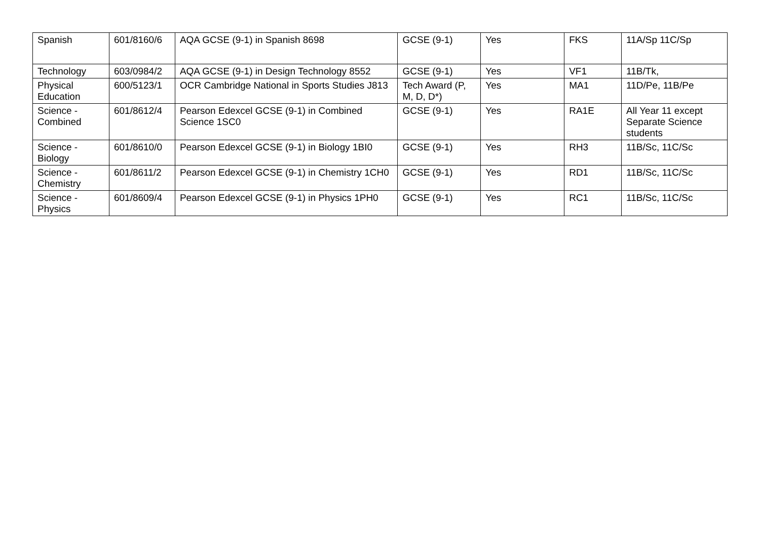| Spanish | 601/8160/6 | AQA GCSE (9-1) in Spanish 8698 | GCSE (9-1) | Yes | FKS | 11A/Sp 11C/Sp |
| Technology | 603/0984/2 | AQA GCSE (9-1) in Design Technology 8552 | GCSE (9-1) | Yes | VF1 | 11B/Tk, |
| Physical Education | 600/5123/1 | OCR Cambridge National in Sports Studies J813 | Tech Award (P, M, D, D*) | Yes | MA1 | 11D/Pe, 11B/Pe |
| Science - Combined | 601/8612/4 | Pearson Edexcel GCSE (9-1) in Combined Science 1SC0 | GCSE (9-1) | Yes | RA1E | All Year 11 except Separate Science students |
| Science - Biology | 601/8610/0 | Pearson Edexcel GCSE (9-1) in Biology 1BI0 | GCSE (9-1) | Yes | RH3 | 11B/Sc, 11C/Sc |
| Science - Chemistry | 601/8611/2 | Pearson Edexcel GCSE (9-1) in Chemistry 1CH0 | GCSE (9-1) | Yes | RD1 | 11B/Sc, 11C/Sc |
| Science - Physics | 601/8609/4 | Pearson Edexcel GCSE (9-1) in Physics 1PH0 | GCSE (9-1) | Yes | RC1 | 11B/Sc, 11C/Sc |